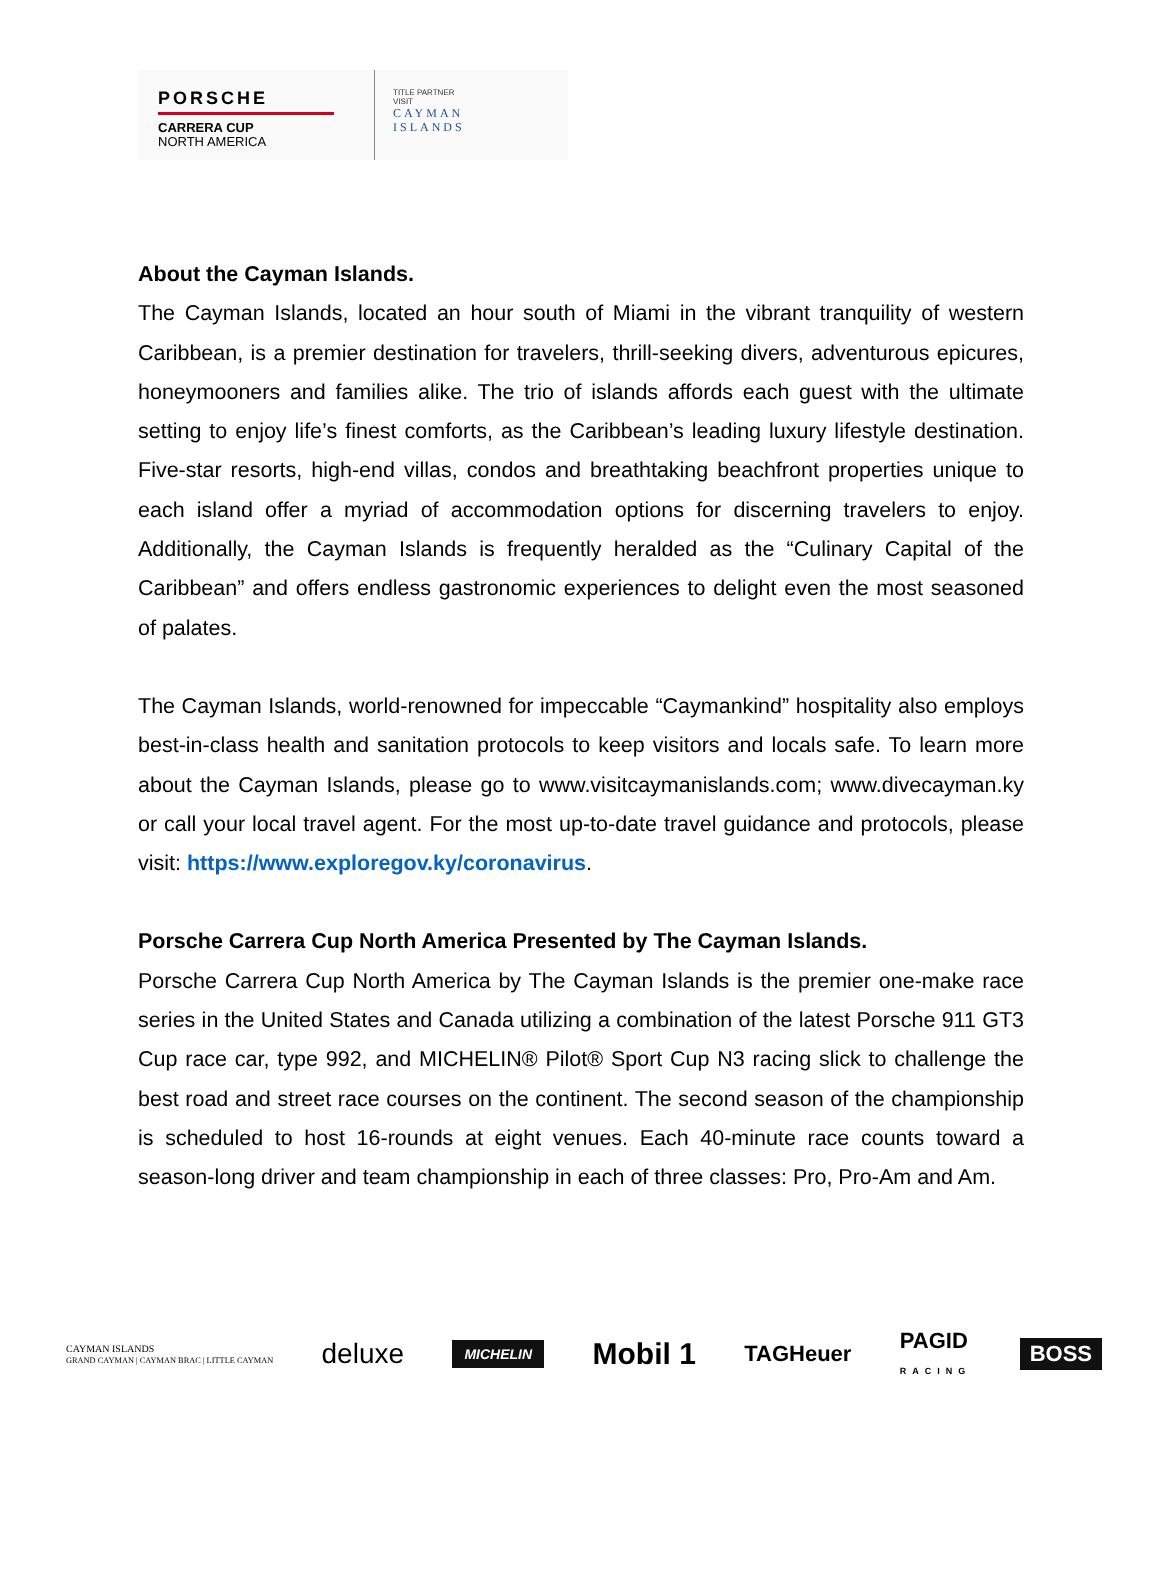PORSCHE
CARRERA CUP
NORTH AMERICA
TITLE PARTNER
VISIT
CAYMAN
ISLANDS
About the Cayman Islands.
The Cayman Islands, located an hour south of Miami in the vibrant tranquility of western Caribbean, is a premier destination for travelers, thrill-seeking divers, adventurous epicures, honeymooners and families alike. The trio of islands affords each guest with the ultimate setting to enjoy life’s finest comforts, as the Caribbean’s leading luxury lifestyle destination. Five-star resorts, high-end villas, condos and breathtaking beachfront properties unique to each island offer a myriad of accommodation options for discerning travelers to enjoy. Additionally, the Cayman Islands is frequently heralded as the “Culinary Capital of the Caribbean” and offers endless gastronomic experiences to delight even the most seasoned of palates.
The Cayman Islands, world-renowned for impeccable “Caymankind” hospitality also employs best-in-class health and sanitation protocols to keep visitors and locals safe. To learn more about the Cayman Islands, please go to www.visitcaymanislands.com; www.divecayman.ky or call your local travel agent. For the most up-to-date travel guidance and protocols, please visit: https://www.exploregov.ky/coronavirus.
Porsche Carrera Cup North America Presented by The Cayman Islands.
Porsche Carrera Cup North America by The Cayman Islands is the premier one-make race series in the United States and Canada utilizing a combination of the latest Porsche 911 GT3 Cup race car, type 992, and MICHELIN® Pilot® Sport Cup N3 racing slick to challenge the best road and street race courses on the continent. The second season of the championship is scheduled to host 16-rounds at eight venues. Each 40-minute race counts toward a season-long driver and team championship in each of three classes: Pro, Pro-Am and Am.
CAYMAN ISLANDS
GRAND CAYMAN | CAYMAN BRAC | LITTLE CAYMAN deluxe MICHELIN Mobil 1 TAGHeuer PAGID
RACING BOSS